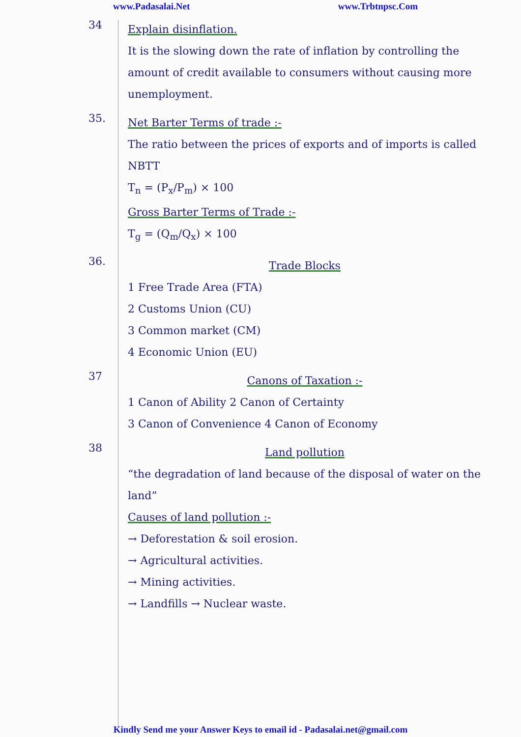www.Padasalai.Net www.Trbtnpsc.Com
34
Explain disinflation.
It is the slowing down the rate of inflation by controlling the amount of credit available to consumers without causing more unemployment.
35.
Net Barter Terms of trade :-
The ratio between the prices of exports and of imports is called NBTT
T<sub>n</sub> = (P<sub>x</sub>/P<sub>m</sub>) × 100
Gross Barter Terms of Trade :-
T<sub>g</sub> = (Q<sub>m</sub>/Q<sub>x</sub>) × 100
36.
Trade Blocks
1 Free Trade Area (FTA)
2 Customs Union (CU)
3 Common market (CM)
4 Economic Union (EU)
37
Canons of Taxation :-
1 Canon of Ability 2 Canon of Certainty
3 Canon of Convenience 4 Canon of Economy
38
Land pollution
“the degradation of land because of the disposal of water on the land”
Causes of land pollution :-
→ Deforestation & soil erosion.
→ Agricultural activities.
→ Mining activities.
→ Landfills → Nuclear waste.
Kindly Send me your Answer Keys to email id - Padasalai.net@gmail.com